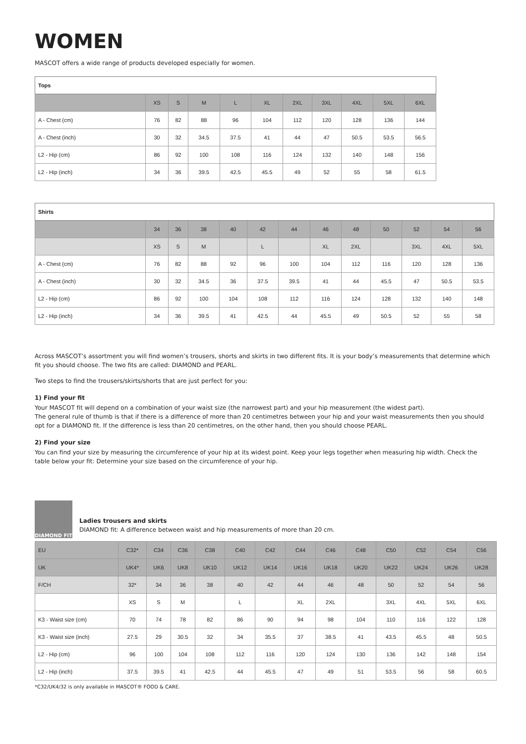WOMEN
MASCOT offers a wide range of products developed especially for women.
| Tops | | | | | | | | | | |
| --- | --- | --- | --- | --- | --- | --- | --- | --- | --- | --- |
| | XS | S | M | L | XL | 2XL | 3XL | 4XL | 5XL | 6XL |
| A - Chest (cm) | 76 | 82 | 88 | 96 | 104 | 112 | 120 | 128 | 136 | 144 |
| A - Chest (inch) | 30 | 32 | 34.5 | 37.5 | 41 | 44 | 47 | 50.5 | 53.5 | 56.5 |
| L2 - Hip (cm) | 86 | 92 | 100 | 108 | 116 | 124 | 132 | 140 | 148 | 156 |
| L2 - Hip (inch) | 34 | 36 | 39.5 | 42.5 | 45.5 | 49 | 52 | 55 | 58 | 61.5 |
| Shirts | | | | | | | | | | | | |
| --- | --- | --- | --- | --- | --- | --- | --- | --- | --- | --- | --- | --- |
| | 34 | 36 | 38 | 40 | 42 | 44 | 46 | 48 | 50 | 52 | 54 | 56 |
| | XS | S | M | | L | | XL | 2XL | | 3XL | 4XL | 5XL |
| A - Chest (cm) | 76 | 82 | 88 | 92 | 96 | 100 | 104 | 112 | 116 | 120 | 128 | 136 |
| A - Chest (inch) | 30 | 32 | 34.5 | 36 | 37.5 | 39.5 | 41 | 44 | 45.5 | 47 | 50.5 | 53.5 |
| L2 - Hip (cm) | 86 | 92 | 100 | 104 | 108 | 112 | 116 | 124 | 128 | 132 | 140 | 148 |
| L2 - Hip (inch) | 34 | 36 | 39.5 | 41 | 42.5 | 44 | 45.5 | 49 | 50.5 | 52 | 55 | 58 |
Across MASCOT’s assortment you will find women’s trousers, shorts and skirts in two different fits. It is your body’s measurements that determine which fit you should choose. The two fits are called: DIAMOND and PEARL.
Two steps to find the trousers/skirts/shorts that are just perfect for you:
1) Find your fit
Your MASCOT fit will depend on a combination of your waist size (the narrowest part) and your hip measurement (the widest part).
The general rule of thumb is that if there is a difference of more than 20 centimetres between your hip and your waist measurements then you should opt for a DIAMOND fit. If the difference is less than 20 centimetres, on the other hand, then you should choose PEARL.
2) Find your size
You can find your size by measuring the circumference of your hip at its widest point. Keep your legs together when measuring hip width. Check the table below your fit: Determine your size based on the circumference of your hip.
DIAMOND FIT
Ladies trousers and skirts
DIAMOND fit: A difference between waist and hip measurements of more than 20 cm.
| EU | C32* | C34 | C36 | C38 | C40 | C42 | C44 | C46 | C48 | C50 | C52 | C54 | C56 |
| UK | UK4* | UK6 | UK8 | UK10 | UK12 | UK14 | UK16 | UK18 | UK20 | UK22 | UK24 | UK26 | UK28 |
| F/CH | 32* | 34 | 36 | 38 | 40 | 42 | 44 | 46 | 48 | 50 | 52 | 54 | 56 |
| | XS | S | M | | L | | XL | 2XL | | 3XL | 4XL | 5XL | 6XL |
| K3 - Waist size (cm) | 70 | 74 | 78 | 82 | 86 | 90 | 94 | 98 | 104 | 110 | 116 | 122 | 128 |
| K3 - Waist size (inch) | 27.5 | 29 | 30.5 | 32 | 34 | 35.5 | 37 | 38.5 | 41 | 43.5 | 45.5 | 48 | 50.5 |
| L2 - Hip (cm) | 96 | 100 | 104 | 108 | 112 | 116 | 120 | 124 | 130 | 136 | 142 | 148 | 154 |
| L2 - Hip (inch) | 37.5 | 39.5 | 41 | 42.5 | 44 | 45.5 | 47 | 49 | 51 | 53.5 | 56 | 58 | 60.5 |
*C32/UK4/32 is only available in MASCOT® FOOD & CARE.